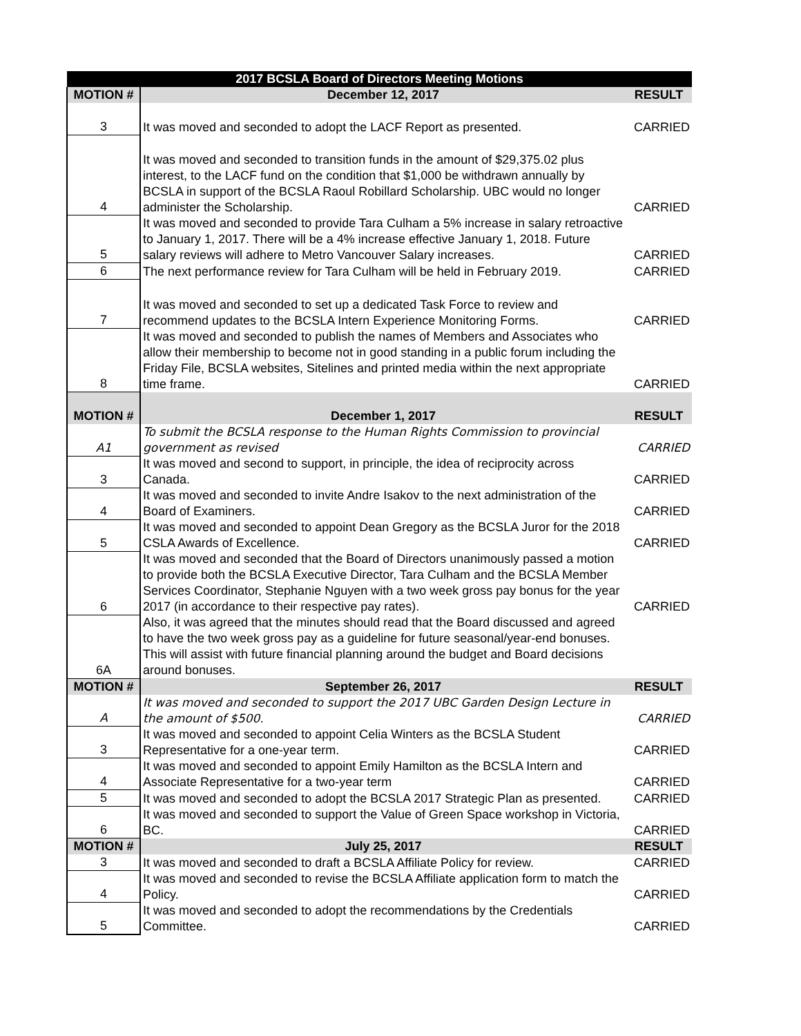| 2017 BCSLA Board of Directors Meeting Motions | | |
| --- | --- | --- |
| MOTION # | December 12, 2017 | RESULT |
| 3 | It was moved and seconded to adopt the LACF Report as presented. | CARRIED |
| 4 | It was moved and seconded to transition funds in the amount of $29,375.02 plus interest, to the LACF fund on the condition that $1,000 be withdrawn annually by BCSLA in support of the BCSLA Raoul Robillard Scholarship. UBC would no longer administer the Scholarship. | CARRIED |
| 5 | It was moved and seconded to provide Tara Culham a 5% increase in salary retroactive to January 1, 2017. There will be a 4% increase effective January 1, 2018. Future salary reviews will adhere to Metro Vancouver Salary increases. | CARRIED |
| 6 | The next performance review for Tara Culham will be held in February 2019. | CARRIED |
| 7 | It was moved and seconded to set up a dedicated Task Force to review and recommend updates to the BCSLA Intern Experience Monitoring Forms. | CARRIED |
| 8 | It was moved and seconded to publish the names of Members and Associates who allow their membership to become not in good standing in a public forum including the Friday File, BCSLA websites, Sitelines and printed media within the next appropriate time frame. | CARRIED |
| MOTION # | December 1, 2017 | RESULT |
| A1 | To submit the BCSLA response to the Human Rights Commission to provincial government as revised | CARRIED |
| 3 | It was moved and second to support, in principle, the idea of reciprocity across Canada. | CARRIED |
| 4 | It was moved and seconded to invite Andre Isakov to the next administration of the Board of Examiners. | CARRIED |
| 5 | It was moved and seconded to appoint Dean Gregory as the BCSLA Juror for the 2018 CSLA Awards of Excellence. | CARRIED |
| 6 | It was moved and seconded that the Board of Directors unanimously passed a motion to provide both the BCSLA Executive Director, Tara Culham and the BCSLA Member Services Coordinator, Stephanie Nguyen with a two week gross pay bonus for the year 2017 (in accordance to their respective pay rates). | CARRIED |
| 6A | Also, it was agreed that the minutes should read that the Board discussed and agreed to have the two week gross pay as a guideline for future seasonal/year-end bonuses. This will assist with future financial planning around the budget and Board decisions around bonuses. | |
| MOTION # | September 26, 2017 | RESULT |
| A | It was moved and seconded to support the 2017 UBC Garden Design Lecture in the amount of $500. | CARRIED |
| 3 | It was moved and seconded to appoint Celia Winters as the BCSLA Student Representative for a one-year term. | CARRIED |
| 4 | It was moved and seconded to appoint Emily Hamilton as the BCSLA Intern and Associate Representative for a two-year term | CARRIED |
| 5 | It was moved and seconded to adopt the BCSLA 2017 Strategic Plan as presented. | CARRIED |
| 6 | It was moved and seconded to support the Value of Green Space workshop in Victoria, BC. | CARRIED |
| MOTION # | July 25, 2017 | RESULT |
| 3 | It was moved and seconded to draft a BCSLA Affiliate Policy for review. | CARRIED |
| 4 | It was moved and seconded to revise the BCSLA Affiliate application form to match the Policy. | CARRIED |
| 5 | It was moved and seconded to adopt the recommendations by the Credentials Committee. | CARRIED |